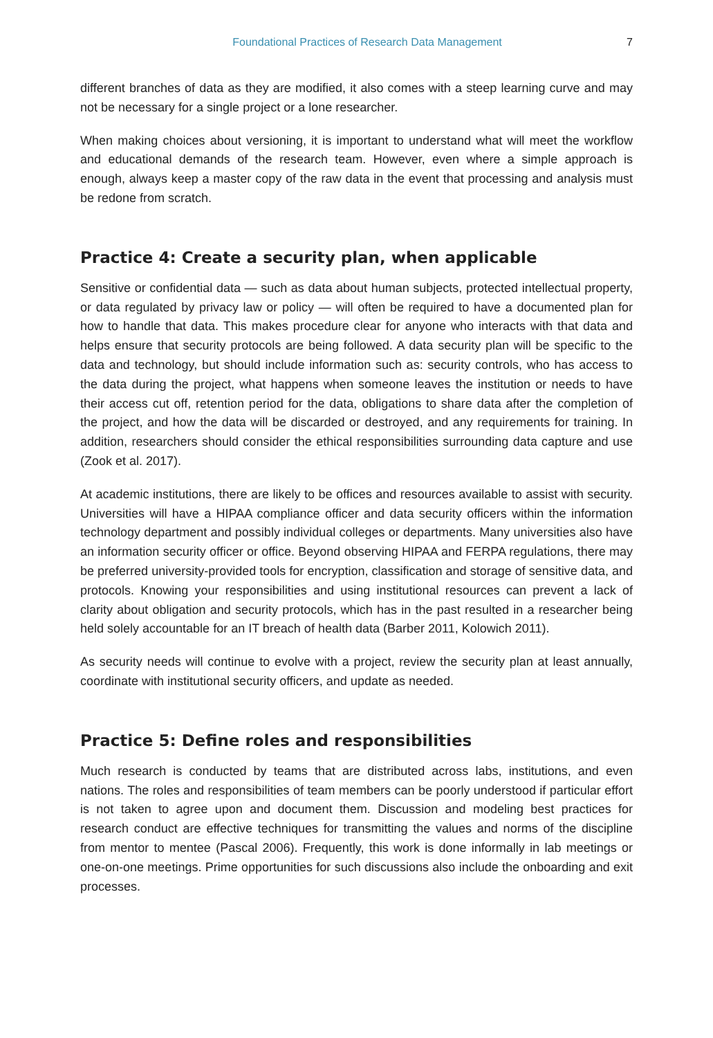Foundational Practices of Research Data Management 7
different branches of data as they are modified, it also comes with a steep learning curve and may not be necessary for a single project or a lone researcher.
When making choices about versioning, it is important to understand what will meet the workflow and educational demands of the research team. However, even where a simple approach is enough, always keep a master copy of the raw data in the event that processing and analysis must be redone from scratch.
Practice 4: Create a security plan, when applicable
Sensitive or confidential data — such as data about human subjects, protected intellectual property, or data regulated by privacy law or policy — will often be required to have a documented plan for how to handle that data. This makes procedure clear for anyone who interacts with that data and helps ensure that security protocols are being followed. A data security plan will be specific to the data and technology, but should include information such as: security controls, who has access to the data during the project, what happens when someone leaves the institution or needs to have their access cut off, retention period for the data, obligations to share data after the completion of the project, and how the data will be discarded or destroyed, and any requirements for training. In addition, researchers should consider the ethical responsibilities surrounding data capture and use (Zook et al. 2017).
At academic institutions, there are likely to be offices and resources available to assist with security. Universities will have a HIPAA compliance officer and data security officers within the information technology department and possibly individual colleges or departments. Many universities also have an information security officer or office. Beyond observing HIPAA and FERPA regulations, there may be preferred university-provided tools for encryption, classification and storage of sensitive data, and protocols. Knowing your responsibilities and using institutional resources can prevent a lack of clarity about obligation and security protocols, which has in the past resulted in a researcher being held solely accountable for an IT breach of health data (Barber 2011, Kolowich 2011).
As security needs will continue to evolve with a project, review the security plan at least annually, coordinate with institutional security officers, and update as needed.
Practice 5: Define roles and responsibilities
Much research is conducted by teams that are distributed across labs, institutions, and even nations. The roles and responsibilities of team members can be poorly understood if particular effort is not taken to agree upon and document them. Discussion and modeling best practices for research conduct are effective techniques for transmitting the values and norms of the discipline from mentor to mentee (Pascal 2006). Frequently, this work is done informally in lab meetings or one-on-one meetings. Prime opportunities for such discussions also include the onboarding and exit processes.